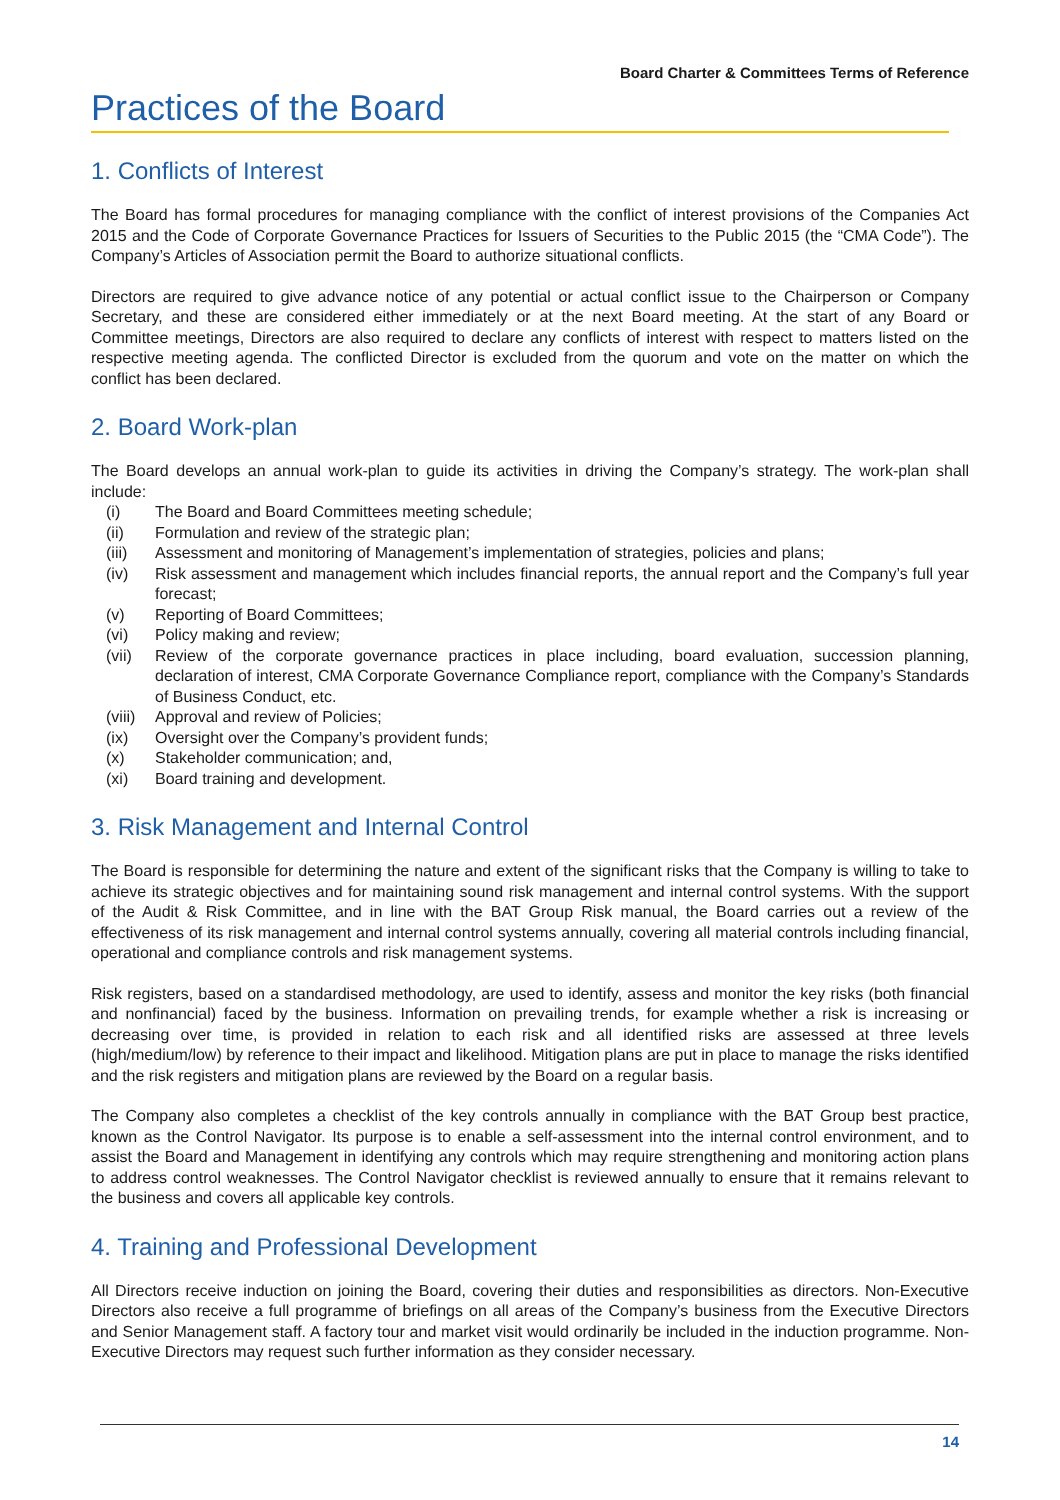Board Charter & Committees Terms of Reference
Practices of the Board
1. Conflicts of Interest
The Board has formal procedures for managing compliance with the conflict of interest provisions of the Companies Act 2015 and the Code of Corporate Governance Practices for Issuers of Securities to the Public 2015 (the “CMA Code”). The Company’s Articles of Association permit the Board to authorize situational conflicts.
Directors are required to give advance notice of any potential or actual conflict issue to the Chairperson or Company Secretary, and these are considered either immediately or at the next Board meeting. At the start of any Board or Committee meetings, Directors are also required to declare any conflicts of interest with respect to matters listed on the respective meeting agenda. The conflicted Director is excluded from the quorum and vote on the matter on which the conflict has been declared.
2. Board Work-plan
The Board develops an annual work-plan to guide its activities in driving the Company’s strategy. The work-plan shall include:
| (i) | The Board and Board Committees meeting schedule; |
| (ii) | Formulation and review of the strategic plan; |
| (iii) | Assessment and monitoring of Management’s implementation of strategies, policies and plans; |
| (iv) | Risk assessment and management which includes financial reports, the annual report and the Company’s full year forecast; |
| (v) | Reporting of Board Committees; |
| (vi) | Policy making and review; |
| (vii) | Review of the corporate governance practices in place including, board evaluation, succession planning, declaration of interest, CMA Corporate Governance Compliance report, compliance with the Company’s Standards of Business Conduct, etc. |
| (viii) | Approval and review of Policies; |
| (ix) | Oversight over the Company’s provident funds; |
| (x) | Stakeholder communication; and, |
| (xi) | Board training and development. |
3. Risk Management and Internal Control
The Board is responsible for determining the nature and extent of the significant risks that the Company is willing to take to achieve its strategic objectives and for maintaining sound risk management and internal control systems. With the support of the Audit & Risk Committee, and in line with the BAT Group Risk manual, the Board carries out a review of the effectiveness of its risk management and internal control systems annually, covering all material controls including financial, operational and compliance controls and risk management systems.
Risk registers, based on a standardised methodology, are used to identify, assess and monitor the key risks (both financial and nonfinancial) faced by the business. Information on prevailing trends, for example whether a risk is increasing or decreasing over time, is provided in relation to each risk and all identified risks are assessed at three levels (high/medium/low) by reference to their impact and likelihood. Mitigation plans are put in place to manage the risks identified and the risk registers and mitigation plans are reviewed by the Board on a regular basis.
The Company also completes a checklist of the key controls annually in compliance with the BAT Group best practice, known as the Control Navigator. Its purpose is to enable a self-assessment into the internal control environment, and to assist the Board and Management in identifying any controls which may require strengthening and monitoring action plans to address control weaknesses. The Control Navigator checklist is reviewed annually to ensure that it remains relevant to the business and covers all applicable key controls.
4. Training and Professional Development
All Directors receive induction on joining the Board, covering their duties and responsibilities as directors. Non-Executive Directors also receive a full programme of briefings on all areas of the Company’s business from the Executive Directors and Senior Management staff. A factory tour and market visit would ordinarily be included in the induction programme. Non-Executive Directors may request such further information as they consider necessary.
14